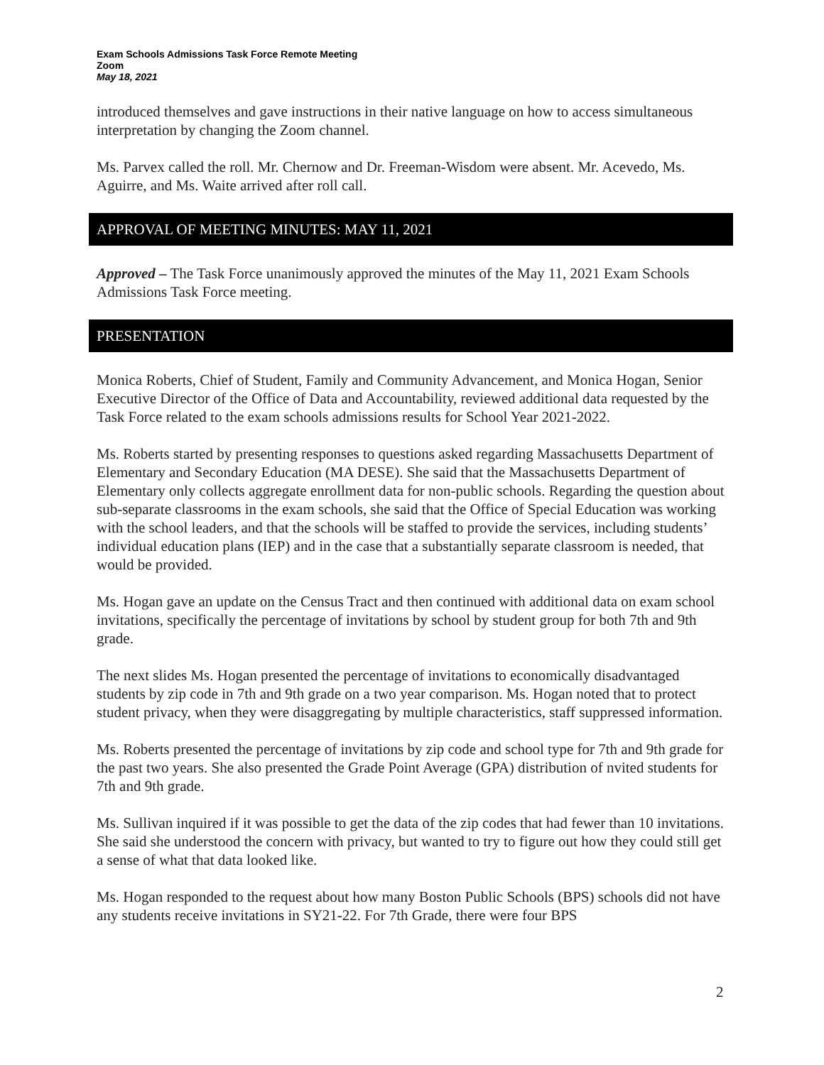Exam Schools Admissions Task Force Remote Meeting
Zoom
May 18, 2021
introduced themselves and gave instructions in their native language on how to access simultaneous interpretation by changing the Zoom channel.
Ms. Parvex called the roll. Mr. Chernow and Dr. Freeman-Wisdom were absent. Mr. Acevedo, Ms. Aguirre, and Ms. Waite arrived after roll call.
APPROVAL OF MEETING MINUTES: MAY 11, 2021
Approved – The Task Force unanimously approved the minutes of the May 11, 2021 Exam Schools Admissions Task Force meeting.
PRESENTATION
Monica Roberts, Chief of Student, Family and Community Advancement, and Monica Hogan, Senior Executive Director of the Office of Data and Accountability, reviewed additional data requested by the Task Force related to the exam schools admissions results for School Year 2021-2022.
Ms. Roberts started by presenting responses to questions asked regarding Massachusetts Department of Elementary and Secondary Education (MA DESE). She said that the Massachusetts Department of Elementary only collects aggregate enrollment data for non-public schools. Regarding the question about sub-separate classrooms in the exam schools, she said that the Office of Special Education was working with the school leaders, and that the schools will be staffed to provide the services, including students’ individual education plans (IEP) and in the case that a substantially separate classroom is needed, that would be provided.
Ms. Hogan gave an update on the Census Tract and then continued with additional data on exam school invitations, specifically the percentage of invitations by school by student group for both 7th and 9th grade.
The next slides Ms. Hogan presented the percentage of invitations to economically disadvantaged students by zip code in 7th and 9th grade on a two year comparison. Ms. Hogan noted that to protect student privacy, when they were disaggregating by multiple characteristics, staff suppressed information.
Ms. Roberts presented the percentage of invitations by zip code and school type for 7th and 9th grade for the past two years. She also presented the Grade Point Average (GPA) distribution of nvited students for 7th and 9th grade.
Ms. Sullivan inquired if it was possible to get the data of the zip codes that had fewer than 10 invitations. She said she understood the concern with privacy, but wanted to try to figure out how they could still get a sense of what that data looked like.
Ms. Hogan responded to the request about how many Boston Public Schools (BPS) schools did not have any students receive invitations in SY21-22. For 7th Grade, there were four BPS
2